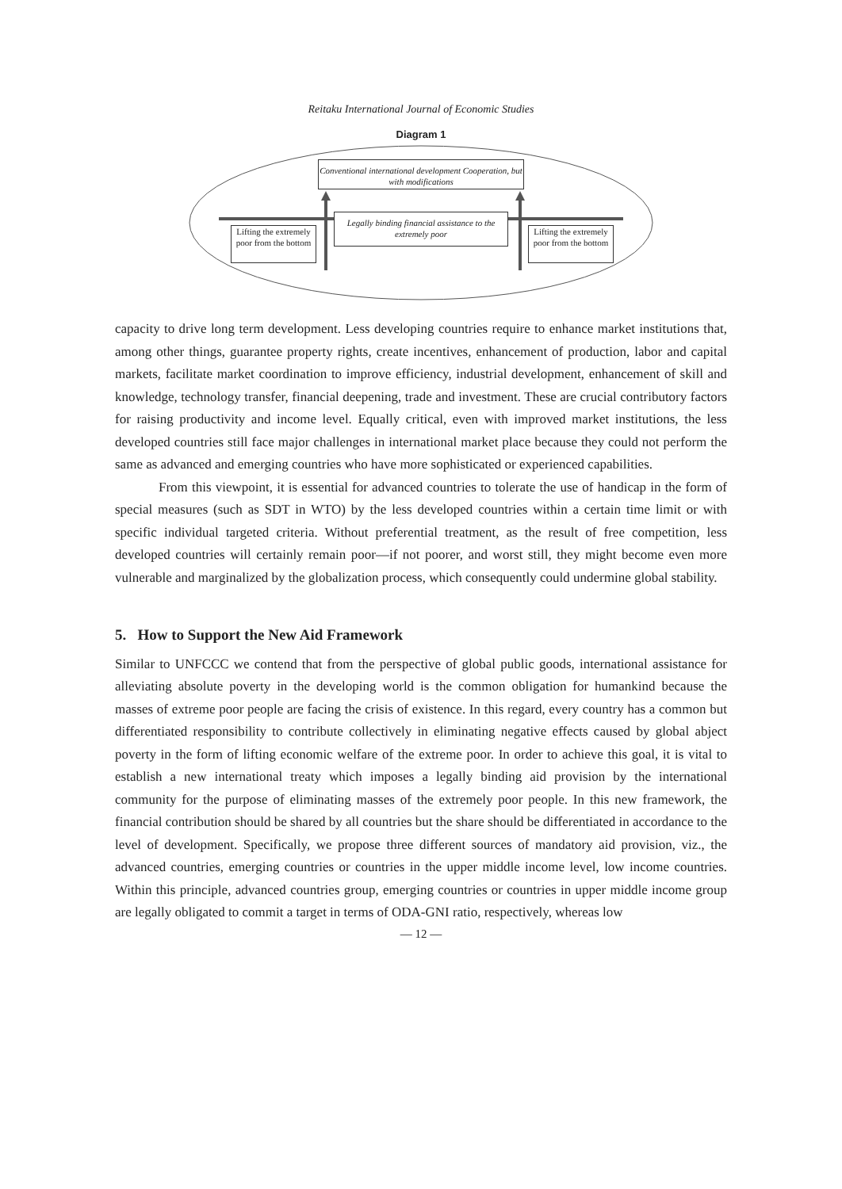Reitaku International Journal of Economic Studies
Diagram 1
Conventional international development Cooperation, but with modifications
Legally binding financial assistance to the extremely poor
Lifting the extremely poor from the bottom
Lifting the extremely poor from the bottom
capacity to drive long term development. Less developing countries require to enhance market institutions that, among other things, guarantee property rights, create incentives, enhancement of production, labor and capital markets, facilitate market coordination to improve efficiency, industrial development, enhancement of skill and knowledge, technology transfer, financial deepening, trade and investment. These are crucial contributory factors for raising productivity and income level. Equally critical, even with improved market institutions, the less developed countries still face major challenges in international market place because they could not perform the same as advanced and emerging countries who have more sophisticated or experienced capabilities.
From this viewpoint, it is essential for advanced countries to tolerate the use of handicap in the form of special measures (such as SDT in WTO) by the less developed countries within a certain time limit or with specific individual targeted criteria. Without preferential treatment, as the result of free competition, less developed countries will certainly remain poor—if not poorer, and worst still, they might become even more vulnerable and marginalized by the globalization process, which consequently could undermine global stability.
5. How to Support the New Aid Framework
Similar to UNFCCC we contend that from the perspective of global public goods, international assistance for alleviating absolute poverty in the developing world is the common obligation for humankind because the masses of extreme poor people are facing the crisis of existence. In this regard, every country has a common but differentiated responsibility to contribute collectively in eliminating negative effects caused by global abject poverty in the form of lifting economic welfare of the extreme poor. In order to achieve this goal, it is vital to establish a new international treaty which imposes a legally binding aid provision by the international community for the purpose of eliminating masses of the extremely poor people. In this new framework, the financial contribution should be shared by all countries but the share should be differentiated in accordance to the level of development. Specifically, we propose three different sources of mandatory aid provision, viz., the advanced countries, emerging countries or countries in the upper middle income level, low income countries. Within this principle, advanced countries group, emerging countries or countries in upper middle income group are legally obligated to commit a target in terms of ODA-GNI ratio, respectively, whereas low
— 12 —